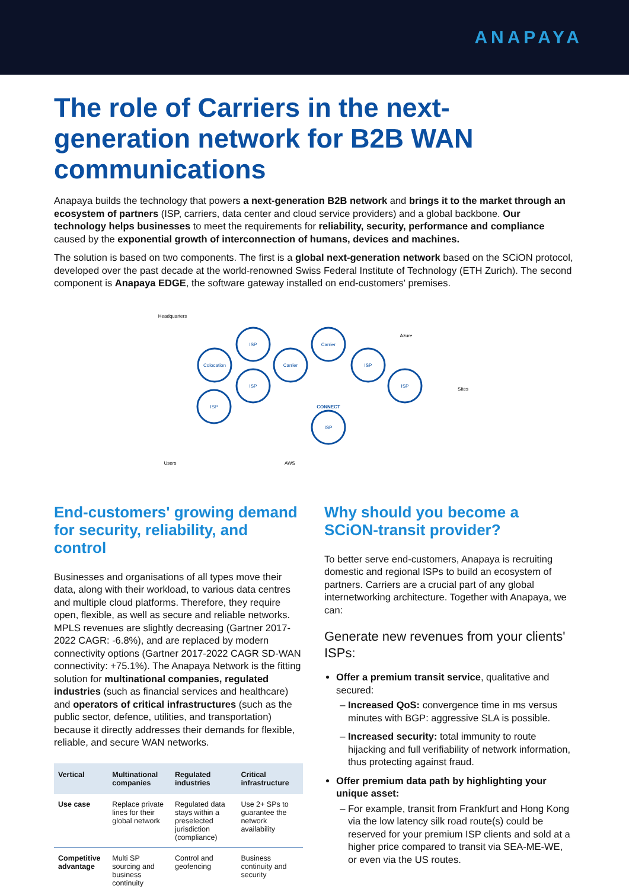ANAPAYA
The role of Carriers in the next-generation network for B2B WAN communications
Anapaya builds the technology that powers a next-generation B2B network and brings it to the market through an ecosystem of partners (ISP, carriers, data center and cloud service providers) and a global backbone. Our technology helps businesses to meet the requirements for reliability, security, performance and compliance caused by the exponential growth of interconnection of humans, devices and machines.
The solution is based on two components. The first is a global next-generation network based on the SCiON protocol, developed over the past decade at the world-renowned Swiss Federal Institute of Technology (ETH Zurich). The second component is Anapaya EDGE, the software gateway installed on end-customers' premises.
CONNECT
ISP
Colocation
ISP
ISP
Carrier
Carrier
ISP
ISP
ISP
Headquarters
Azure
Sites
Users
AWS
End-customers' growing demand for security, reliability, and control
Businesses and organisations of all types move their data, along with their workload, to various data centres and multiple cloud platforms. Therefore, they require open, flexible, as well as secure and reliable networks. MPLS revenues are slightly decreasing (Gartner 2017-2022 CAGR: -6.8%), and are replaced by modern connectivity options (Gartner 2017-2022 CAGR SD-WAN connectivity: +75.1%). The Anapaya Network is the fitting solution for multinational companies, regulated industries (such as financial services and healthcare) and operators of critical infrastructures (such as the public sector, defence, utilities, and transportation) because it directly addresses their demands for flexible, reliable, and secure WAN networks.
| Vertical | Multinational companies | Regulated industries | Critical infrastructure |
| --- | --- | --- | --- |
| Use case | Replace private lines for their global network | Regulated data stays within a preselected jurisdiction (compliance) | Use 2+ SPs to guarantee the network availability |
| Competitive advantage | Multi SP sourcing and business continuity | Control and geofencing | Business continuity and security |
Why should you become a SCiON-transit provider?
To better serve end-customers, Anapaya is recruiting domestic and regional ISPs to build an ecosystem of partners. Carriers are a crucial part of any global internetworking architecture. Together with Anapaya, we can:
Generate new revenues from your clients' ISPs:
Offer a premium transit service, qualitative and secured:
Increased QoS: convergence time in ms versus minutes with BGP: aggressive SLA is possible.
Increased security: total immunity to route hijacking and full verifiability of network information, thus protecting against fraud.
Offer premium data path by highlighting your unique asset:
For example, transit from Frankfurt and Hong Kong via the low latency silk road route(s) could be reserved for your premium ISP clients and sold at a higher price compared to transit via SEA-ME-WE, or even via the US routes.